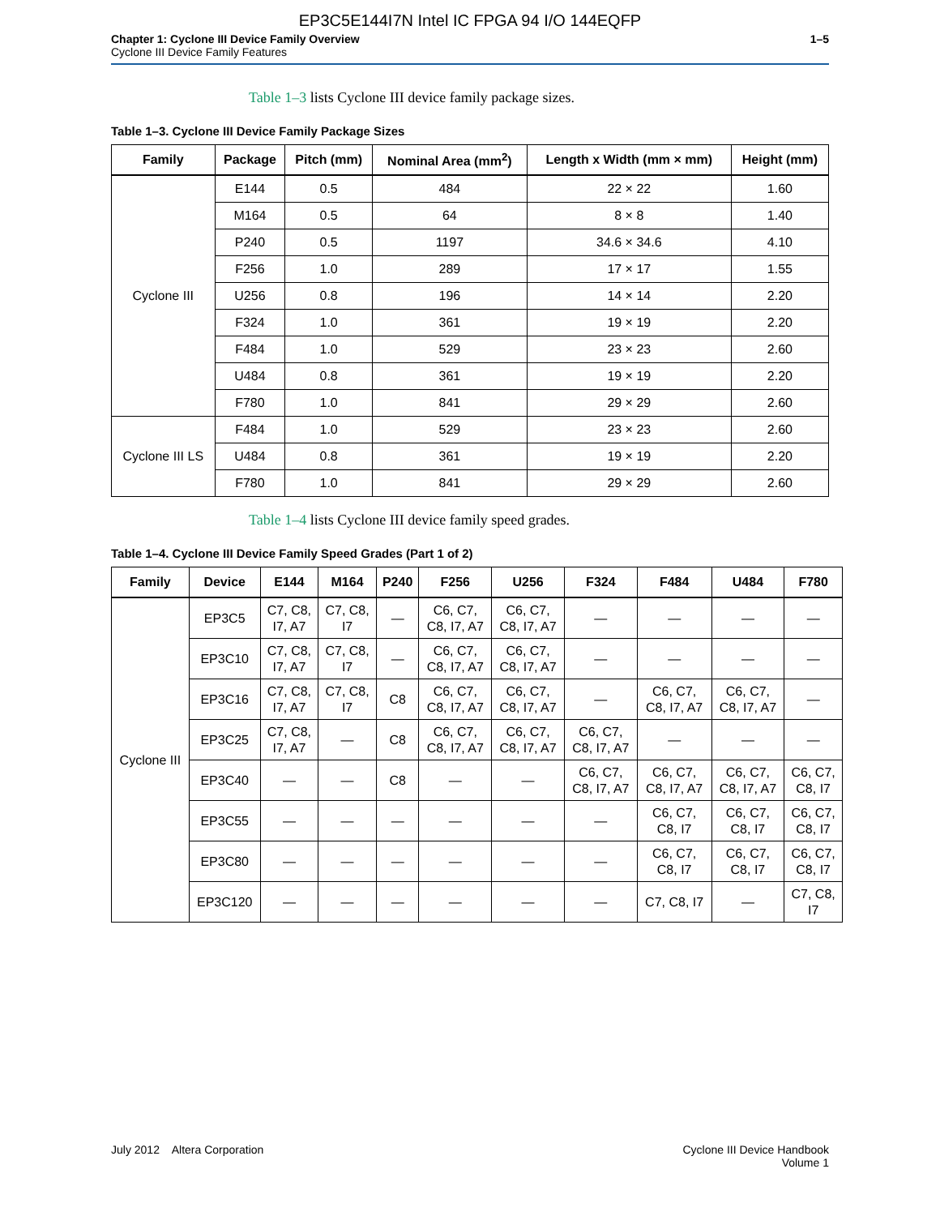EP3C5E144I7N Intel IC FPGA 94 I/O 144EQFP
Chapter 1: Cyclone III Device Family Overview
Cyclone III Device Family Features
1–5
Table 1–3 lists Cyclone III device family package sizes.
Table 1–3. Cyclone III Device Family Package Sizes
| Family | Package | Pitch (mm) | Nominal Area (mm<sup>2</sup>) | Length x Width (mm × mm) | Height (mm) |
| --- | --- | --- | --- | --- | --- |
| Cyclone III | E144 | 0.5 | 484 | 22 × 22 | 1.60 |
| | M164 | 0.5 | 64 | 8 × 8 | 1.40 |
| | P240 | 0.5 | 1197 | 34.6 × 34.6 | 4.10 |
| | F256 | 1.0 | 289 | 17 × 17 | 1.55 |
| | U256 | 0.8 | 196 | 14 × 14 | 2.20 |
| | F324 | 1.0 | 361 | 19 × 19 | 2.20 |
| | F484 | 1.0 | 529 | 23 × 23 | 2.60 |
| | U484 | 0.8 | 361 | 19 × 19 | 2.20 |
| | F780 | 1.0 | 841 | 29 × 29 | 2.60 |
| Cyclone III LS | F484 | 1.0 | 529 | 23 × 23 | 2.60 |
| | U484 | 0.8 | 361 | 19 × 19 | 2.20 |
| | F780 | 1.0 | 841 | 29 × 29 | 2.60 |
Table 1–4 lists Cyclone III device family speed grades.
Table 1–4. Cyclone III Device Family Speed Grades (Part 1 of 2)
| Family | Device | E144 | M164 | P240 | F256 | U256 | F324 | F484 | U484 | F780 |
| --- | --- | --- | --- | --- | --- | --- | --- | --- | --- | --- |
| Cyclone III | EP3C5 | C7, C8, I7, A7 | C7, C8, I7 | — | C6, C7, C8, I7, A7 | C6, C7, C8, I7, A7 | — | — | — | — |
| | EP3C10 | C7, C8, I7, A7 | C7, C8, I7 | — | C6, C7, C8, I7, A7 | C6, C7, C8, I7, A7 | — | — | — | — |
| | EP3C16 | C7, C8, I7, A7 | C7, C8, I7 | C8 | C6, C7, C8, I7, A7 | C6, C7, C8, I7, A7 | — | C6, C7, C8, I7, A7 | C6, C7, C8, I7, A7 | — |
| | EP3C25 | C7, C8, I7, A7 | — | C8 | C6, C7, C8, I7, A7 | C6, C7, C8, I7, A7 | C6, C7, C8, I7, A7 | — | — | — |
| | EP3C40 | — | — | C8 | — | — | C6, C7, C8, I7, A7 | C6, C7, C8, I7, A7 | C6, C7, C8, I7, A7 | C6, C7, C8, I7 |
| | EP3C55 | — | — | — | — | — | — | C6, C7, C8, I7 | C6, C7, C8, I7 | C6, C7, C8, I7 |
| | EP3C80 | — | — | — | — | — | — | C6, C7, C8, I7 | C6, C7, C8, I7 | C6, C7, C8, I7 |
| | EP3C120 | — | — | — | — | — | — | C7, C8, I7 | — | C7, C8, I7 |
July 2012 Altera Corporation
Cyclone III Device Handbook
Volume 1